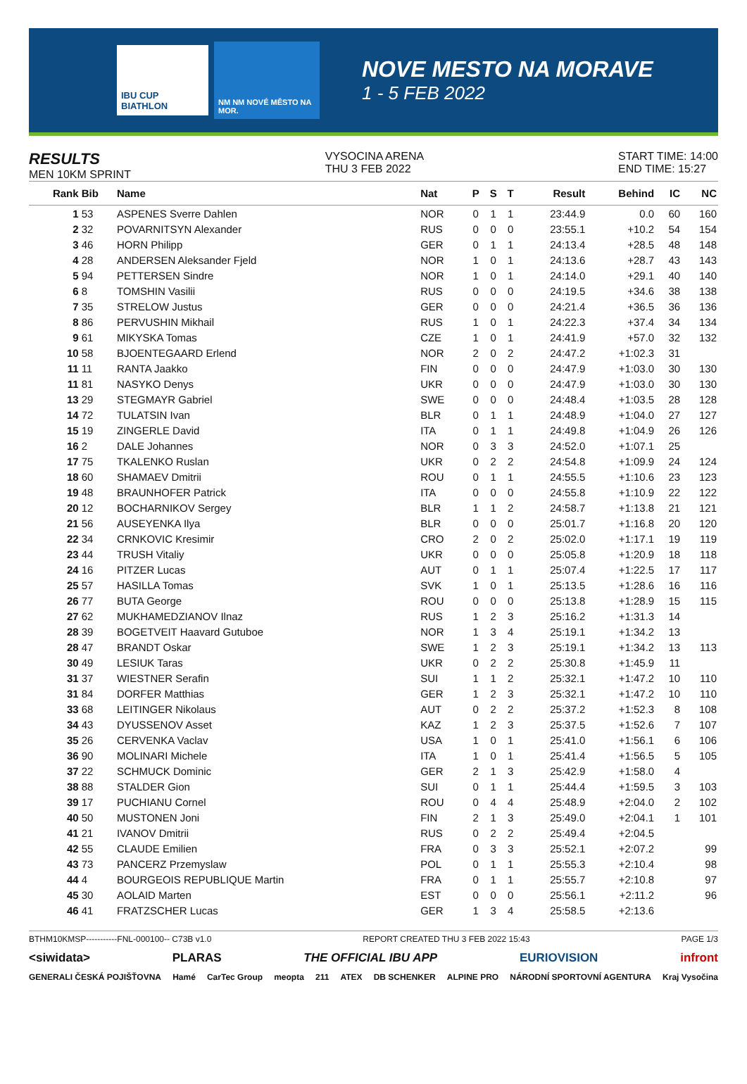IBU CUP BIATHLON
NM NM NOVÉ MĚSTO NA MOR.
NOVE MESTO NA MORAVE
1 - 5 FEB 2022
RESULTS
MEN 10KM SPRINT
VYSOCINA ARENA
THU 3 FEB 2022
START TIME: 14:00
END TIME: 15:27
| Rank | Bib | Name | Nat | P | S | T | Result | Behind | IC | NC |
| --- | --- | --- | --- | --- | --- | --- | --- | --- | --- | --- |
| 1 | 53 | ASPENES Sverre Dahlen | NOR | 0 | 1 | 1 | 23:44.9 | 0.0 | 60 | 160 |
| 2 | 32 | POVARNITSYN Alexander | RUS | 0 | 0 | 0 | 23:55.1 | +10.2 | 54 | 154 |
| 3 | 46 | HORN Philipp | GER | 0 | 1 | 1 | 24:13.4 | +28.5 | 48 | 148 |
| 4 | 28 | ANDERSEN Aleksander Fjeld | NOR | 1 | 0 | 1 | 24:13.6 | +28.7 | 43 | 143 |
| 5 | 94 | PETTERSEN Sindre | NOR | 1 | 0 | 1 | 24:14.0 | +29.1 | 40 | 140 |
| 6 | 8 | TOMSHIN Vasilii | RUS | 0 | 0 | 0 | 24:19.5 | +34.6 | 38 | 138 |
| 7 | 35 | STRELOW Justus | GER | 0 | 0 | 0 | 24:21.4 | +36.5 | 36 | 136 |
| 8 | 86 | PERVUSHIN Mikhail | RUS | 1 | 0 | 1 | 24:22.3 | +37.4 | 34 | 134 |
| 9 | 61 | MIKYSKA Tomas | CZE | 1 | 0 | 1 | 24:41.9 | +57.0 | 32 | 132 |
| 10 | 58 | BJOENTEGAARD Erlend | NOR | 2 | 0 | 2 | 24:47.2 | +1:02.3 | 31 | |
| 11 | 11 | RANTA Jaakko | FIN | 0 | 0 | 0 | 24:47.9 | +1:03.0 | 30 | 130 |
| 11 | 81 | NASYKO Denys | UKR | 0 | 0 | 0 | 24:47.9 | +1:03.0 | 30 | 130 |
| 13 | 29 | STEGMAYR Gabriel | SWE | 0 | 0 | 0 | 24:48.4 | +1:03.5 | 28 | 128 |
| 14 | 72 | TULATSIN Ivan | BLR | 0 | 1 | 1 | 24:48.9 | +1:04.0 | 27 | 127 |
| 15 | 19 | ZINGERLE David | ITA | 0 | 1 | 1 | 24:49.8 | +1:04.9 | 26 | 126 |
| 16 | 2 | DALE Johannes | NOR | 0 | 3 | 3 | 24:52.0 | +1:07.1 | 25 | |
| 17 | 75 | TKALENKO Ruslan | UKR | 0 | 2 | 2 | 24:54.8 | +1:09.9 | 24 | 124 |
| 18 | 60 | SHAMAEV Dmitrii | ROU | 0 | 1 | 1 | 24:55.5 | +1:10.6 | 23 | 123 |
| 19 | 48 | BRAUNHOFER Patrick | ITA | 0 | 0 | 0 | 24:55.8 | +1:10.9 | 22 | 122 |
| 20 | 12 | BOCHARNIKOV Sergey | BLR | 1 | 1 | 2 | 24:58.7 | +1:13.8 | 21 | 121 |
| 21 | 56 | AUSEYENKA Ilya | BLR | 0 | 0 | 0 | 25:01.7 | +1:16.8 | 20 | 120 |
| 22 | 34 | CRNKOVIC Kresimir | CRO | 2 | 0 | 2 | 25:02.0 | +1:17.1 | 19 | 119 |
| 23 | 44 | TRUSH Vitaliy | UKR | 0 | 0 | 0 | 25:05.8 | +1:20.9 | 18 | 118 |
| 24 | 16 | PITZER Lucas | AUT | 0 | 1 | 1 | 25:07.4 | +1:22.5 | 17 | 117 |
| 25 | 57 | HASILLA Tomas | SVK | 1 | 0 | 1 | 25:13.5 | +1:28.6 | 16 | 116 |
| 26 | 77 | BUTA George | ROU | 0 | 0 | 0 | 25:13.8 | +1:28.9 | 15 | 115 |
| 27 | 62 | MUKHAMEDZIANOV Ilnaz | RUS | 1 | 2 | 3 | 25:16.2 | +1:31.3 | 14 | |
| 28 | 39 | BOGETVEIT Haavard Gutuboe | NOR | 1 | 3 | 4 | 25:19.1 | +1:34.2 | 13 | |
| 28 | 47 | BRANDT Oskar | SWE | 1 | 2 | 3 | 25:19.1 | +1:34.2 | 13 | 113 |
| 30 | 49 | LESIUK Taras | UKR | 0 | 2 | 2 | 25:30.8 | +1:45.9 | 11 | |
| 31 | 37 | WIESTNER Serafin | SUI | 1 | 1 | 2 | 25:32.1 | +1:47.2 | 10 | 110 |
| 31 | 84 | DORFER Matthias | GER | 1 | 2 | 3 | 25:32.1 | +1:47.2 | 10 | 110 |
| 33 | 68 | LEITINGER Nikolaus | AUT | 0 | 2 | 2 | 25:37.2 | +1:52.3 | 8 | 108 |
| 34 | 43 | DYUSSENOV Asset | KAZ | 1 | 2 | 3 | 25:37.5 | +1:52.6 | 7 | 107 |
| 35 | 26 | CERVENKA Vaclav | USA | 1 | 0 | 1 | 25:41.0 | +1:56.1 | 6 | 106 |
| 36 | 90 | MOLINARI Michele | ITA | 1 | 0 | 1 | 25:41.4 | +1:56.5 | 5 | 105 |
| 37 | 22 | SCHMUCK Dominic | GER | 2 | 1 | 3 | 25:42.9 | +1:58.0 | 4 | |
| 38 | 88 | STALDER Gion | SUI | 0 | 1 | 1 | 25:44.4 | +1:59.5 | 3 | 103 |
| 39 | 17 | PUCHIANU Cornel | ROU | 0 | 4 | 4 | 25:48.9 | +2:04.0 | 2 | 102 |
| 40 | 50 | MUSTONEN Joni | FIN | 2 | 1 | 3 | 25:49.0 | +2:04.1 | 1 | 101 |
| 41 | 21 | IVANOV Dmitrii | RUS | 0 | 2 | 2 | 25:49.4 | +2:04.5 | | |
| 42 | 55 | CLAUDE Emilien | FRA | 0 | 3 | 3 | 25:52.1 | +2:07.2 | | 99 |
| 43 | 73 | PANCERZ Przemyslaw | POL | 0 | 1 | 1 | 25:55.3 | +2:10.4 | | 98 |
| 44 | 4 | BOURGEOIS REPUBLIQUE Martin | FRA | 0 | 1 | 1 | 25:55.7 | +2:10.8 | | 97 |
| 45 | 30 | AOLAID Marten | EST | 0 | 0 | 0 | 25:56.1 | +2:11.2 | | 96 |
| 46 | 41 | FRATZSCHER Lucas | GER | 1 | 3 | 4 | 25:58.5 | +2:13.6 | | |
BTHM10KMSP-----------FNL-000100-- C73B v1.0 REPORT CREATED THU 3 FEB 2022 15:43 PAGE 1/3
<siwidata> PLARAS THE OFFICIAL IBU APP EURIOVISION infront
GENERALI ČESKÁ POJIŠŤOVNA Hamé CarTec Group meopta 211 ATEX DB SCHENKER ALPINE PRO NÁRODNÍ SPORTOVNÍ AGENTURA Kraj Vysočina